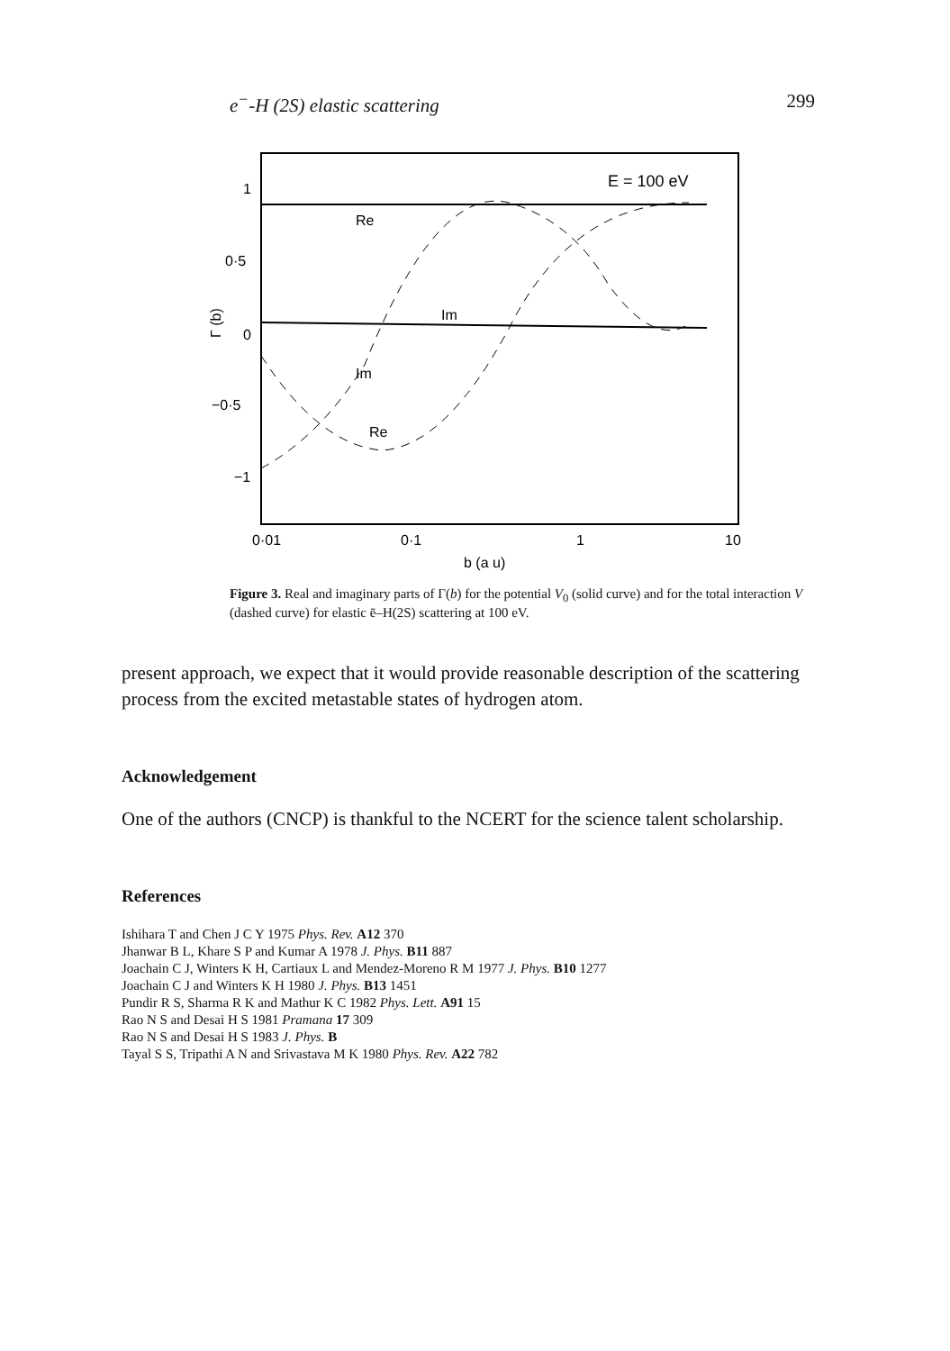e<sup>−</sup>-H (2S) elastic scattering 299
E = 100 eV
1
0·5
0
−0·5
−1
Γ (b)
Re
Im
Im
Re
0·01
0·1
1
10
b (a u)
Figure 3. Real and imaginary parts of Γ(b) for the potential V<sub>0</sub> (solid curve) and for the total interaction V (dashed curve) for elastic ē–H(2S) scattering at 100 eV.
present approach, we expect that it would provide reasonable description of the scattering process from the excited metastable states of hydrogen atom.
Acknowledgement
One of the authors (CNCP) is thankful to the NCERT for the science talent scholarship.
References
Ishihara T and Chen J C Y 1975 Phys. Rev. A12 370
Jhanwar B L, Khare S P and Kumar A 1978 J. Phys. B11 887
Joachain C J, Winters K H, Cartiaux L and Mendez-Moreno R M 1977 J. Phys. B10 1277
Joachain C J and Winters K H 1980 J. Phys. B13 1451
Pundir R S, Sharma R K and Mathur K C 1982 Phys. Lett. A91 15
Rao N S and Desai H S 1981 Pramana 17 309
Rao N S and Desai H S 1983 J. Phys. B
Tayal S S, Tripathi A N and Srivastava M K 1980 Phys. Rev. A22 782